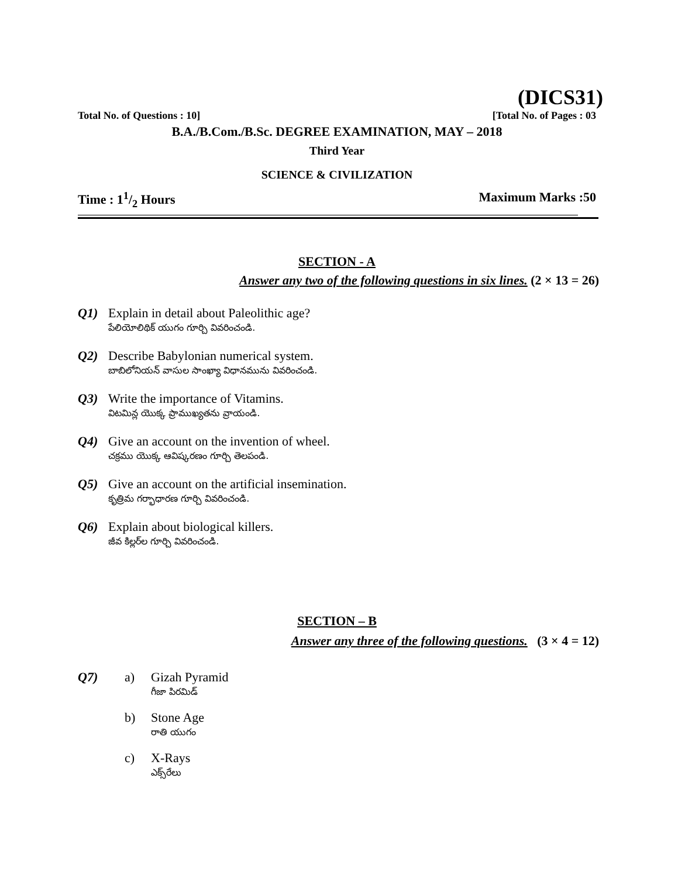(DICS31)
Total No. of Questions : 10] [Total No. of Pages : 03
B.A./B.Com./B.Sc. DEGREE EXAMINATION, MAY – 2018
Third Year
SCIENCE & CIVILIZATION
Time : 11/2 Hours Maximum Marks :50
SECTION - A
Answer any two of the following questions in six lines. (2 × 13 = 26)
Q1) Explain in detail about Paleolithic age?
పేలియోలిథిక్ యుగం గూర్చి వివరించండి.
Q2) Describe Babylonian numerical system.
బాబిలోనియన్ వాసుల సాంఖ్యా విధానమును వివరించండి.
Q3) Write the importance of Vitamins.
విటమిన్ల యొక్క ప్రాముఖ్యతను వ్రాయండి.
Q4) Give an account on the invention of wheel.
చక్రము యొక్క ఆవిష్కరణం గూర్చి తెలపండి.
Q5) Give an account on the artificial insemination.
కృత్రిమ గర్భాధారణ గూర్చి వివరించండి.
Q6) Explain about biological killers.
జీవ కిల్లర్‌ల గూర్చి వివరించండి.
SECTION – B
Answer any three of the following questions. (3 × 4 = 12)
Q7) a) Gizah Pyramid
గీజా పిరమిడ్
b) Stone Age
రాతి యుగం
c) X-Rays
ఎక్స్‌రేలు